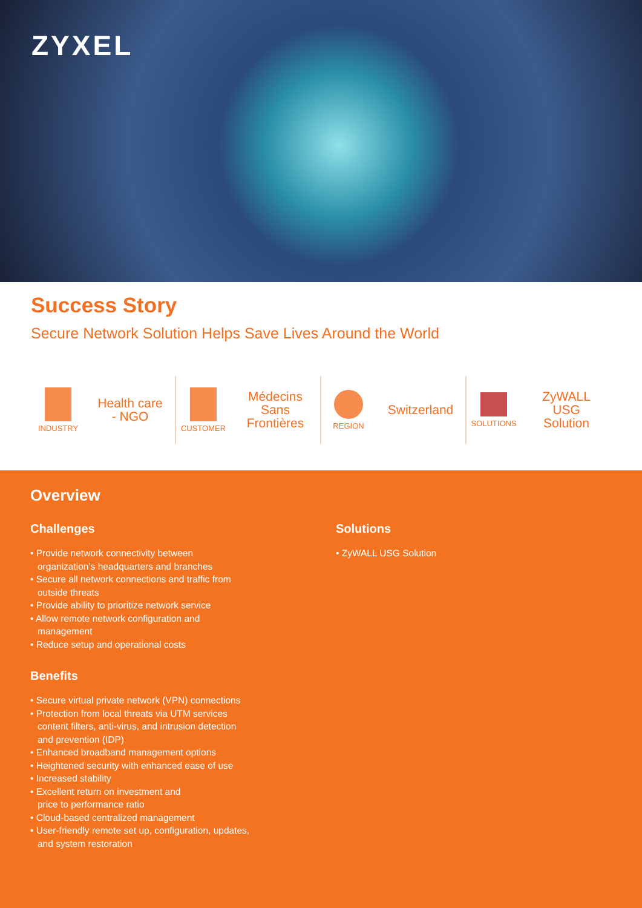ZYXEL
Success Story
Secure Network Solution Helps Save Lives Around the World
INDUSTRY
Health care
- NGO
CUSTOMER
Médecins
Sans
Frontières
REGION
Switzerland
SOLUTIONS
ZyWALL
USG
Solution
Overview
Challenges
• Provide network connectivity between
organization’s headquarters and branches
• Secure all network connections and traffic from
outside threats
• Provide ability to prioritize network service
• Allow remote network configuration and
management
• Reduce setup and operational costs
Benefits
• Secure virtual private network (VPN) connections
• Protection from local threats via UTM services
content filters, anti-virus, and intrusion detection
and prevention (IDP)
• Enhanced broadband management options
• Heightened security with enhanced ease of use
• Increased stability
• Excellent return on investment and
price to performance ratio
• Cloud-based centralized management
• User-friendly remote set up, configuration, updates,
and system restoration
Solutions
• ZyWALL USG Solution